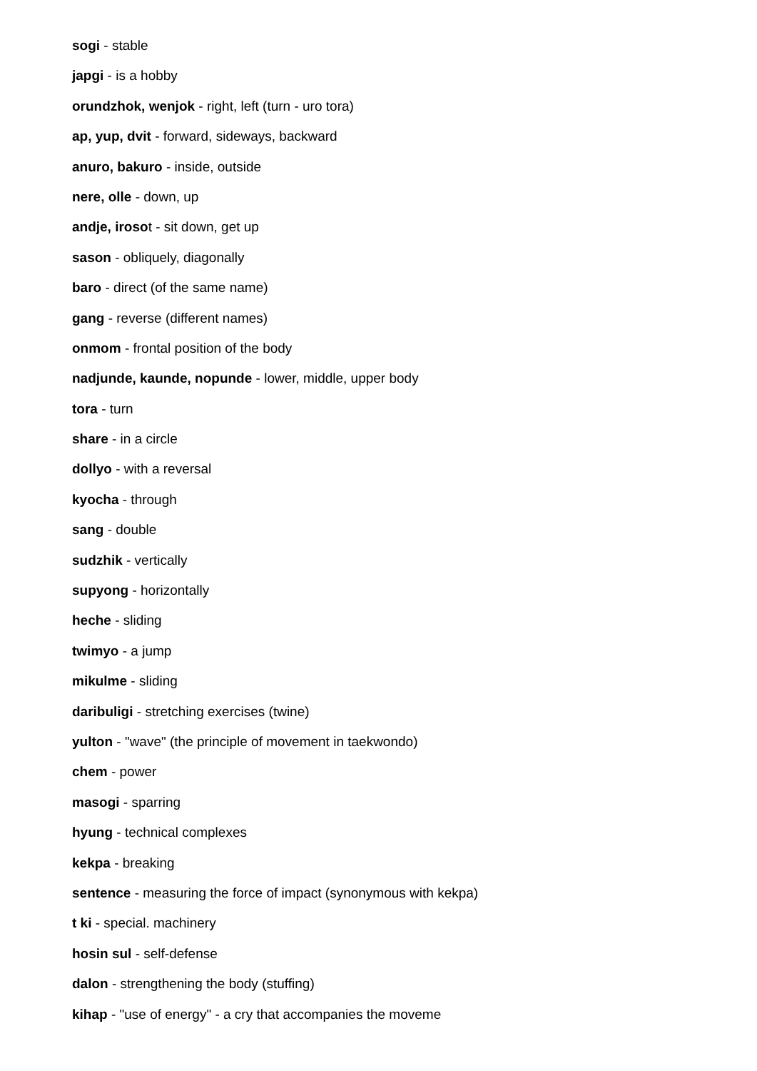sogi - stable
japgi - is a hobby
orundzhok, wenjok - right, left (turn - uro tora)
ap, yup, dvit - forward, sideways, backward
anuro, bakuro - inside, outside
nere, olle - down, up
andje, irosot - sit down, get up
sason - obliquely, diagonally
baro - direct (of the same name)
gang - reverse (different names)
onmom - frontal position of the body
nadjunde, kaunde, nopunde - lower, middle, upper body
tora - turn
share - in a circle
dollyo - with a reversal
kyocha - through
sang - double
sudzhik - vertically
supyong - horizontally
heche - sliding
twimyo - a jump
mikulme - sliding
daribuligi - stretching exercises (twine)
yulton - "wave" (the principle of movement in taekwondo)
chem - power
masogi - sparring
hyung - technical complexes
kekpa - breaking
sentence - measuring the force of impact (synonymous with kekpa)
t ki - special. machinery
hosin sul - self-defense
dalon - strengthening the body (stuffing)
kihap - "use of energy" - a cry that accompanies the moveme